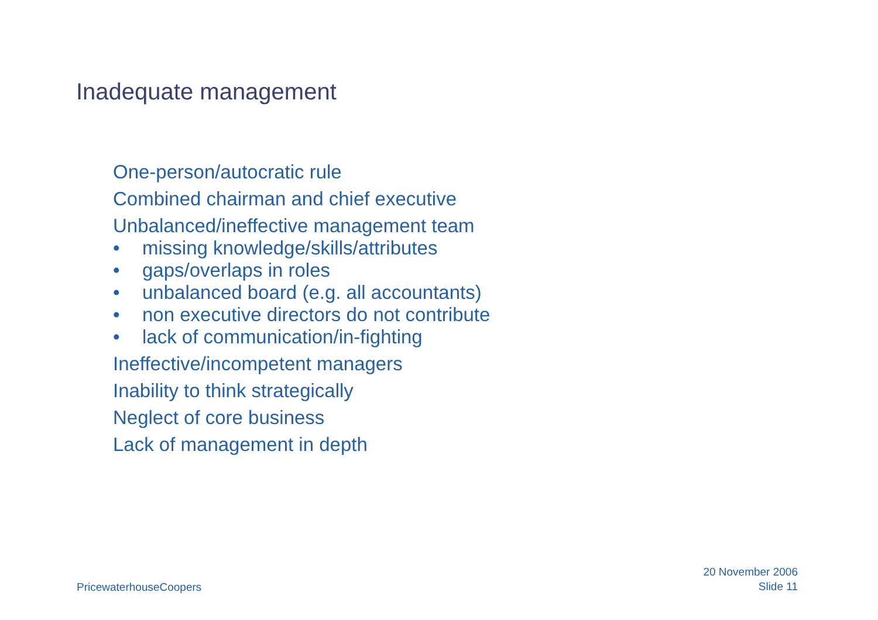Inadequate management
One-person/autocratic rule
Combined chairman and chief executive
Unbalanced/ineffective management team
• missing knowledge/skills/attributes
• gaps/overlaps in roles
• unbalanced board (e.g. all accountants)
• non executive directors do not contribute
• lack of communication/in-fighting
Ineffective/incompetent managers
Inability to think strategically
Neglect of core business
Lack of management in depth
PricewaterhouseCoopers
20 November 2006
Slide 11